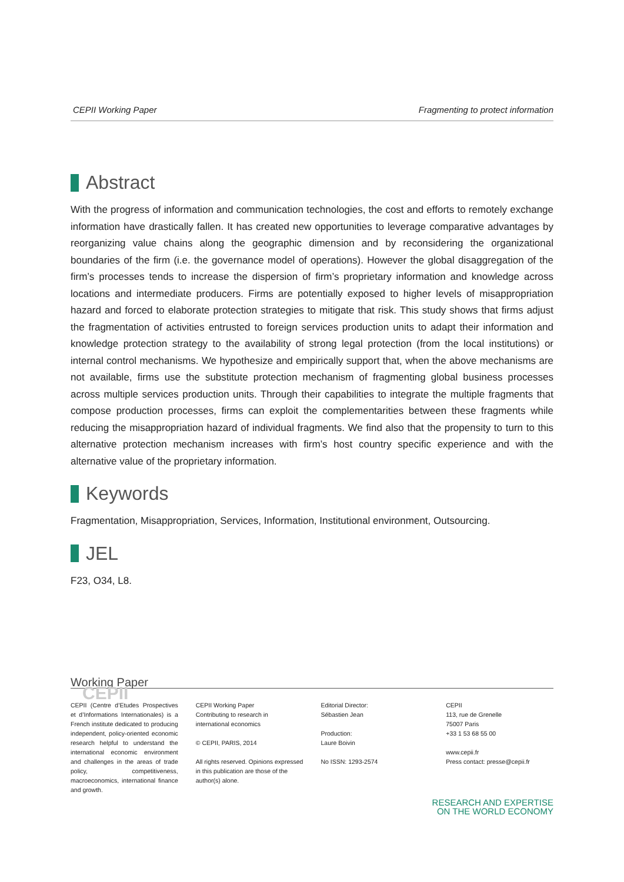CEPII Working Paper Fragmenting to protect information
Abstract
With the progress of information and communication technologies, the cost and efforts to remotely exchange information have drastically fallen. It has created new opportunities to leverage comparative advantages by reorganizing value chains along the geographic dimension and by reconsidering the organizational boundaries of the firm (i.e. the governance model of operations). However the global disaggregation of the firm’s processes tends to increase the dispersion of firm’s proprietary information and knowledge across locations and intermediate producers. Firms are potentially exposed to higher levels of misappropriation hazard and forced to elaborate protection strategies to mitigate that risk. This study shows that firms adjust the fragmentation of activities entrusted to foreign services production units to adapt their information and knowledge protection strategy to the availability of strong legal protection (from the local institutions) or internal control mechanisms. We hypothesize and empirically support that, when the above mechanisms are not available, firms use the substitute protection mechanism of fragmenting global business processes across multiple services production units. Through their capabilities to integrate the multiple fragments that compose production processes, firms can exploit the complementarities between these fragments while reducing the misappropriation hazard of individual fragments. We find also that the propensity to turn to this alternative protection mechanism increases with firm’s host country specific experience and with the alternative value of the proprietary information.
Keywords
Fragmentation, Misappropriation, Services, Information, Institutional environment, Outsourcing.
JEL
F23, O34, L8.
Working Paper
CEPII
CEPII (Centre d’Etudes Prospectives et d’Informations Internationales) is a French institute dedicated to producing independent, policy-oriented economic research helpful to understand the international economic environment and challenges in the areas of trade policy, competitiveness, macroeconomics, international finance and growth.
CEPII Working Paper
Contributing to research in international economics
© CEPII, PARIS, 2014
All rights reserved. Opinions expressed in this publication are those of the author(s) alone.
Editorial Director:
Sébastien Jean
Production:
Laure Boivin
No ISSN: 1293-2574
CEPII
113, rue de Grenelle
75007 Paris
+33 1 53 68 55 00
www.cepii.fr
Press contact: presse@cepii.fr
RESEARCH AND EXPERTISE
ON THE WORLD ECONOMY